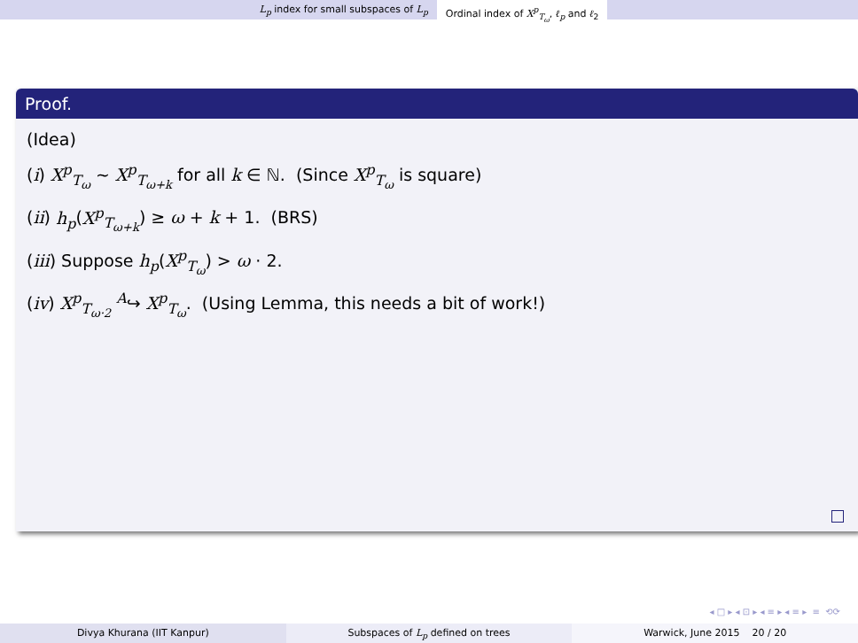L<sub>p</sub> index for small subspaces of L<sub>p</sub> Ordinal index of X<sup>p</sup><sub>T<sub>ω</sub></sub>, ℓ<sub>p</sub> and ℓ<sub>2</sub>
Proof.
(Idea)
(i) X<sup>p</sup><sub>T<sub>ω</sub></sub> ∼ X<sup>p</sup><sub>T<sub>ω+k</sub></sub> for all k ∈ ℕ. (Since X<sup>p</sup><sub>T<sub>ω</sub></sub> is square)
(ii) h<sub>p</sub>(X<sup>p</sup><sub>T<sub>ω+k</sub></sub>) ≥ ω + k + 1. (BRS)
(iii) Suppose h<sub>p</sub>(X<sup>p</sup><sub>T<sub>ω</sub></sub>) > ω · 2.
(iv) X<sup>p</sup><sub>T<sub>ω·2</sub></sub> <sup>A</sup>↪ X<sup>p</sup><sub>T<sub>ω</sub></sub>. (Using Lemma, this needs a bit of work!)
◂ □ ▸ ◂ ⊡ ▸ ◂ ≡ ▸ ◂ ≡ ▸ ≡ ⟲⟳
Divya Khurana (IIT Kanpur) Subspaces of L<sub>p</sub> defined on trees
Warwick, June 2015 20 / 20